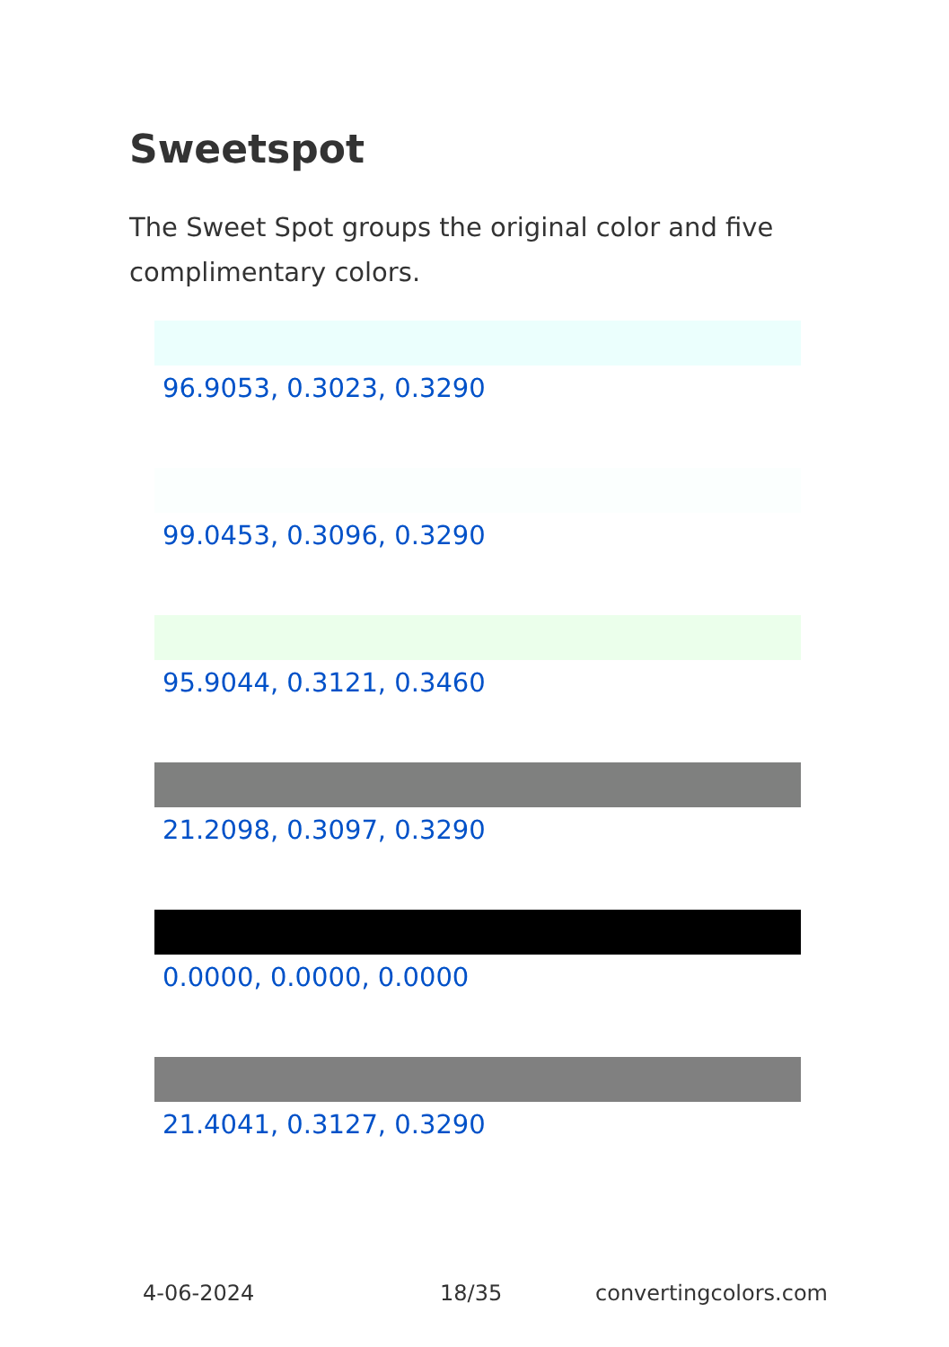Sweetspot
The Sweet Spot groups the original color and five complimentary colors.
96.9053, 0.3023, 0.3290
99.0453, 0.3096, 0.3290
95.9044, 0.3121, 0.3460
21.2098, 0.3097, 0.3290
0.0000, 0.0000, 0.0000
21.4041, 0.3127, 0.3290
4-06-2024 18/35 convertingcolors.com